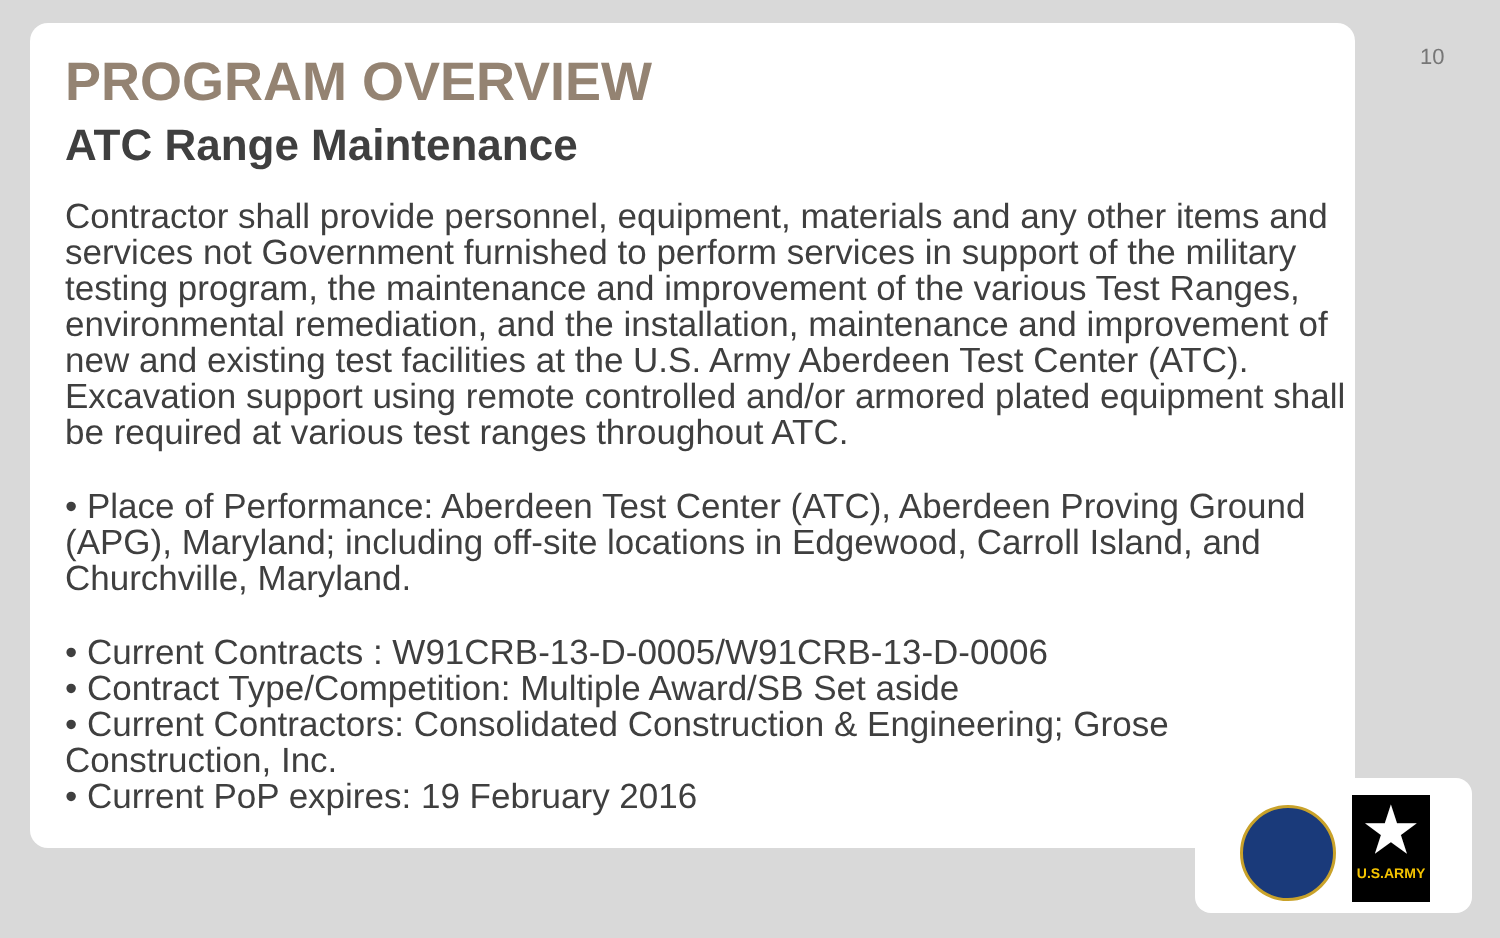10
PROGRAM OVERVIEW
ATC Range Maintenance
Contractor shall provide personnel, equipment, materials and any other items and services not Government furnished to perform services in support of the military testing program, the maintenance and improvement of the various Test Ranges, environmental remediation, and the installation, maintenance and improvement of new and existing test facilities at the U.S. Army Aberdeen Test Center (ATC). Excavation support using remote controlled and/or armored plated equipment shall be required at various test ranges throughout ATC.
• Place of Performance: Aberdeen Test Center (ATC), Aberdeen Proving Ground (APG), Maryland; including off-site locations in Edgewood, Carroll Island, and Churchville, Maryland.
• Current Contracts : W91CRB-13-D-0005/W91CRB-13-D-0006
• Contract Type/Competition: Multiple Award/SB Set aside
• Current Contractors: Consolidated Construction & Engineering; Grose Construction, Inc.
• Current PoP expires: 19 February 2016
★
U.S.ARMY